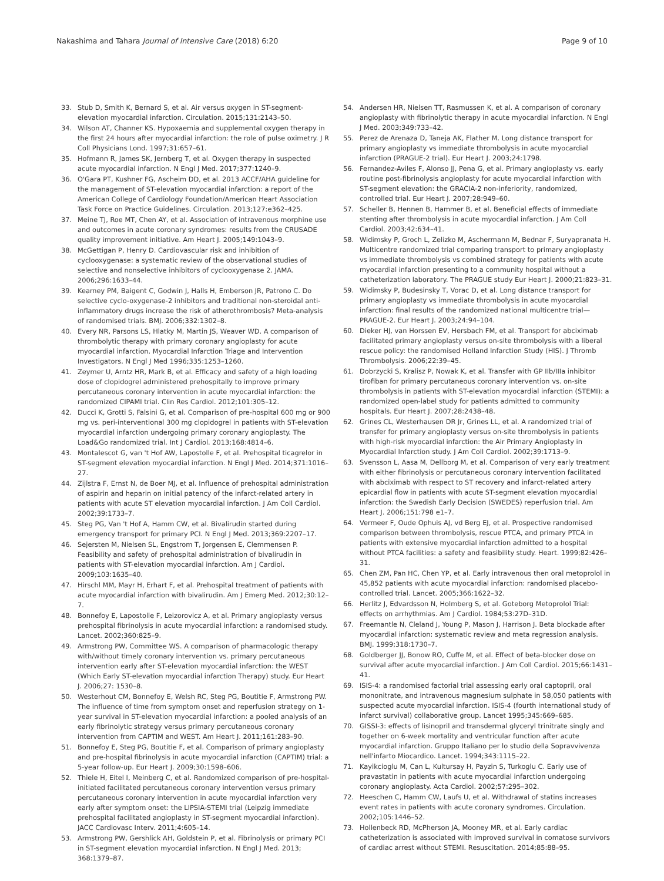Nakashima and Tahara Journal of Intensive Care (2018) 6:20
Page 9 of 10
33. Stub D, Smith K, Bernard S, et al. Air versus oxygen in ST-segment-elevation myocardial infarction. Circulation. 2015;131:2143–50.
34. Wilson AT, Channer KS. Hypoxaemia and supplemental oxygen therapy in the first 24 hours after myocardial infarction: the role of pulse oximetry. J R Coll Physicians Lond. 1997;31:657–61.
35. Hofmann R, James SK, Jernberg T, et al. Oxygen therapy in suspected acute myocardial infarction. N Engl J Med. 2017;377:1240–9.
36. O'Gara PT, Kushner FG, Ascheim DD, et al. 2013 ACCF/AHA guideline for the management of ST-elevation myocardial infarction: a report of the American College of Cardiology Foundation/American Heart Association Task Force on Practice Guidelines. Circulation. 2013;127:e362–425.
37. Meine TJ, Roe MT, Chen AY, et al. Association of intravenous morphine use and outcomes in acute coronary syndromes: results from the CRUSADE quality improvement initiative. Am Heart J. 2005;149:1043–9.
38. McGettigan P, Henry D. Cardiovascular risk and inhibition of cyclooxygenase: a systematic review of the observational studies of selective and nonselective inhibitors of cyclooxygenase 2. JAMA. 2006;296:1633–44.
39. Kearney PM, Baigent C, Godwin J, Halls H, Emberson JR, Patrono C. Do selective cyclo-oxygenase-2 inhibitors and traditional non-steroidal anti-inflammatory drugs increase the risk of atherothrombosis? Meta-analysis of randomised trials. BMJ. 2006;332:1302–8.
40. Every NR, Parsons LS, Hlatky M, Martin JS, Weaver WD. A comparison of thrombolytic therapy with primary coronary angioplasty for acute myocardial infarction. Myocardial Infarction Triage and Intervention Investigators. N Engl J Med 1996;335:1253–1260.
41. Zeymer U, Arntz HR, Mark B, et al. Efficacy and safety of a high loading dose of clopidogrel administered prehospitally to improve primary percutaneous coronary intervention in acute myocardial infarction: the randomized CIPAMI trial. Clin Res Cardiol. 2012;101:305–12.
42. Ducci K, Grotti S, Falsini G, et al. Comparison of pre-hospital 600 mg or 900 mg vs. peri-interventional 300 mg clopidogrel in patients with ST-elevation myocardial infarction undergoing primary coronary angioplasty. The Load&Go randomized trial. Int J Cardiol. 2013;168:4814–6.
43. Montalescot G, van 't Hof AW, Lapostolle F, et al. Prehospital ticagrelor in ST-segment elevation myocardial infarction. N Engl J Med. 2014;371:1016–27.
44. Zijlstra F, Ernst N, de Boer MJ, et al. Influence of prehospital administration of aspirin and heparin on initial patency of the infarct-related artery in patients with acute ST elevation myocardial infarction. J Am Coll Cardiol. 2002;39:1733–7.
45. Steg PG, Van 't Hof A, Hamm CW, et al. Bivalirudin started during emergency transport for primary PCI. N Engl J Med. 2013;369:2207–17.
46. Sejersten M, Nielsen SL, Engstrom T, Jorgensen E, Clemmensen P. Feasibility and safety of prehospital administration of bivalirudin in patients with ST-elevation myocardial infarction. Am J Cardiol. 2009;103:1635–40.
47. Hirschl MM, Mayr H, Erhart F, et al. Prehospital treatment of patients with acute myocardial infarction with bivalirudin. Am J Emerg Med. 2012;30:12–7.
48. Bonnefoy E, Lapostolle F, Leizorovicz A, et al. Primary angioplasty versus prehospital fibrinolysis in acute myocardial infarction: a randomised study. Lancet. 2002;360:825–9.
49. Armstrong PW, Committee WS. A comparison of pharmacologic therapy with/without timely coronary intervention vs. primary percutaneous intervention early after ST-elevation myocardial infarction: the WEST (Which Early ST-elevation myocardial infarction Therapy) study. Eur Heart J. 2006;27: 1530–8.
50. Westerhout CM, Bonnefoy E, Welsh RC, Steg PG, Boutitie F, Armstrong PW. The influence of time from symptom onset and reperfusion strategy on 1-year survival in ST-elevation myocardial infarction: a pooled analysis of an early fibrinolytic strategy versus primary percutaneous coronary intervention from CAPTIM and WEST. Am Heart J. 2011;161:283–90.
51. Bonnefoy E, Steg PG, Boutitie F, et al. Comparison of primary angioplasty and pre-hospital fibrinolysis in acute myocardial infarction (CAPTIM) trial: a 5-year follow-up. Eur Heart J. 2009;30:1598–606.
52. Thiele H, Eitel I, Meinberg C, et al. Randomized comparison of pre-hospital-initiated facilitated percutaneous coronary intervention versus primary percutaneous coronary intervention in acute myocardial infarction very early after symptom onset: the LIPSIA-STEMI trial (Leipzig immediate prehospital facilitated angioplasty in ST-segment myocardial infarction). JACC Cardiovasc Interv. 2011;4:605–14.
53. Armstrong PW, Gershlick AH, Goldstein P, et al. Fibrinolysis or primary PCI in ST-segment elevation myocardial infarction. N Engl J Med. 2013; 368:1379–87.
54. Andersen HR, Nielsen TT, Rasmussen K, et al. A comparison of coronary angioplasty with fibrinolytic therapy in acute myocardial infarction. N Engl J Med. 2003;349:733–42.
55. Perez de Arenaza D, Taneja AK, Flather M. Long distance transport for primary angioplasty vs immediate thrombolysis in acute myocardial infarction (PRAGUE-2 trial). Eur Heart J. 2003;24:1798.
56. Fernandez-Aviles F, Alonso JJ, Pena G, et al. Primary angioplasty vs. early routine post-fibrinolysis angioplasty for acute myocardial infarction with ST-segment elevation: the GRACIA-2 non-inferiority, randomized, controlled trial. Eur Heart J. 2007;28:949–60.
57. Scheller B, Hennen B, Hammer B, et al. Beneficial effects of immediate stenting after thrombolysis in acute myocardial infarction. J Am Coll Cardiol. 2003;42:634–41.
58. Widimsky P, Groch L, Zelizko M, Aschermann M, Bednar F, Suryapranata H. Multicentre randomized trial comparing transport to primary angioplasty vs immediate thrombolysis vs combined strategy for patients with acute myocardial infarction presenting to a community hospital without a catheterization laboratory. The PRAGUE study Eur Heart J. 2000;21:823–31.
59. Widimsky P, Budesinsky T, Vorac D, et al. Long distance transport for primary angioplasty vs immediate thrombolysis in acute myocardial infarction: final results of the randomized national multicentre trial—PRAGUE-2. Eur Heart J. 2003;24:94–104.
60. Dieker HJ, van Horssen EV, Hersbach FM, et al. Transport for abciximab facilitated primary angioplasty versus on-site thrombolysis with a liberal rescue policy: the randomised Holland Infarction Study (HIS). J Thromb Thrombolysis. 2006;22:39–45.
61. Dobrzycki S, Kralisz P, Nowak K, et al. Transfer with GP IIb/IIIa inhibitor tirofiban for primary percutaneous coronary intervention vs. on-site thrombolysis in patients with ST-elevation myocardial infarction (STEMI): a randomized open-label study for patients admitted to community hospitals. Eur Heart J. 2007;28:2438–48.
62. Grines CL, Westerhausen DR Jr, Grines LL, et al. A randomized trial of transfer for primary angioplasty versus on-site thrombolysis in patients with high-risk myocardial infarction: the Air Primary Angioplasty in Myocardial Infarction study. J Am Coll Cardiol. 2002;39:1713–9.
63. Svensson L, Aasa M, Dellborg M, et al. Comparison of very early treatment with either fibrinolysis or percutaneous coronary intervention facilitated with abciximab with respect to ST recovery and infarct-related artery epicardial flow in patients with acute ST-segment elevation myocardial infarction: the Swedish Early Decision (SWEDES) reperfusion trial. Am Heart J. 2006;151:798 e1–7.
64. Vermeer F, Oude Ophuis AJ, vd Berg EJ, et al. Prospective randomised comparison between thrombolysis, rescue PTCA, and primary PTCA in patients with extensive myocardial infarction admitted to a hospital without PTCA facilities: a safety and feasibility study. Heart. 1999;82:426–31.
65. Chen ZM, Pan HC, Chen YP, et al. Early intravenous then oral metoprolol in 45,852 patients with acute myocardial infarction: randomised placebo-controlled trial. Lancet. 2005;366:1622–32.
66. Herlitz J, Edvardsson N, Holmberg S, et al. Goteborg Metoprolol Trial: effects on arrhythmias. Am J Cardiol. 1984;53:27D–31D.
67. Freemantle N, Cleland J, Young P, Mason J, Harrison J. Beta blockade after myocardial infarction: systematic review and meta regression analysis. BMJ. 1999;318:1730–7.
68. Goldberger JJ, Bonow RO, Cuffe M, et al. Effect of beta-blocker dose on survival after acute myocardial infarction. J Am Coll Cardiol. 2015;66:1431–41.
69. ISIS-4: a randomised factorial trial assessing early oral captopril, oral mononitrate, and intravenous magnesium sulphate in 58,050 patients with suspected acute myocardial infarction. ISIS-4 (fourth international study of infarct survival) collaborative group. Lancet 1995;345:669–685.
70. GISSI-3: effects of lisinopril and transdermal glyceryl trinitrate singly and together on 6-week mortality and ventricular function after acute myocardial infarction. Gruppo Italiano per lo studio della Sopravvivenza nell'infarto Miocardico. Lancet. 1994;343:1115–22.
71. Kayikcioglu M, Can L, Kultursay H, Payzin S, Turkoglu C. Early use of pravastatin in patients with acute myocardial infarction undergoing coronary angioplasty. Acta Cardiol. 2002;57:295–302.
72. Heeschen C, Hamm CW, Laufs U, et al. Withdrawal of statins increases event rates in patients with acute coronary syndromes. Circulation. 2002;105:1446–52.
73. Hollenbeck RD, McPherson JA, Mooney MR, et al. Early cardiac catheterization is associated with improved survival in comatose survivors of cardiac arrest without STEMI. Resuscitation. 2014;85:88–95.